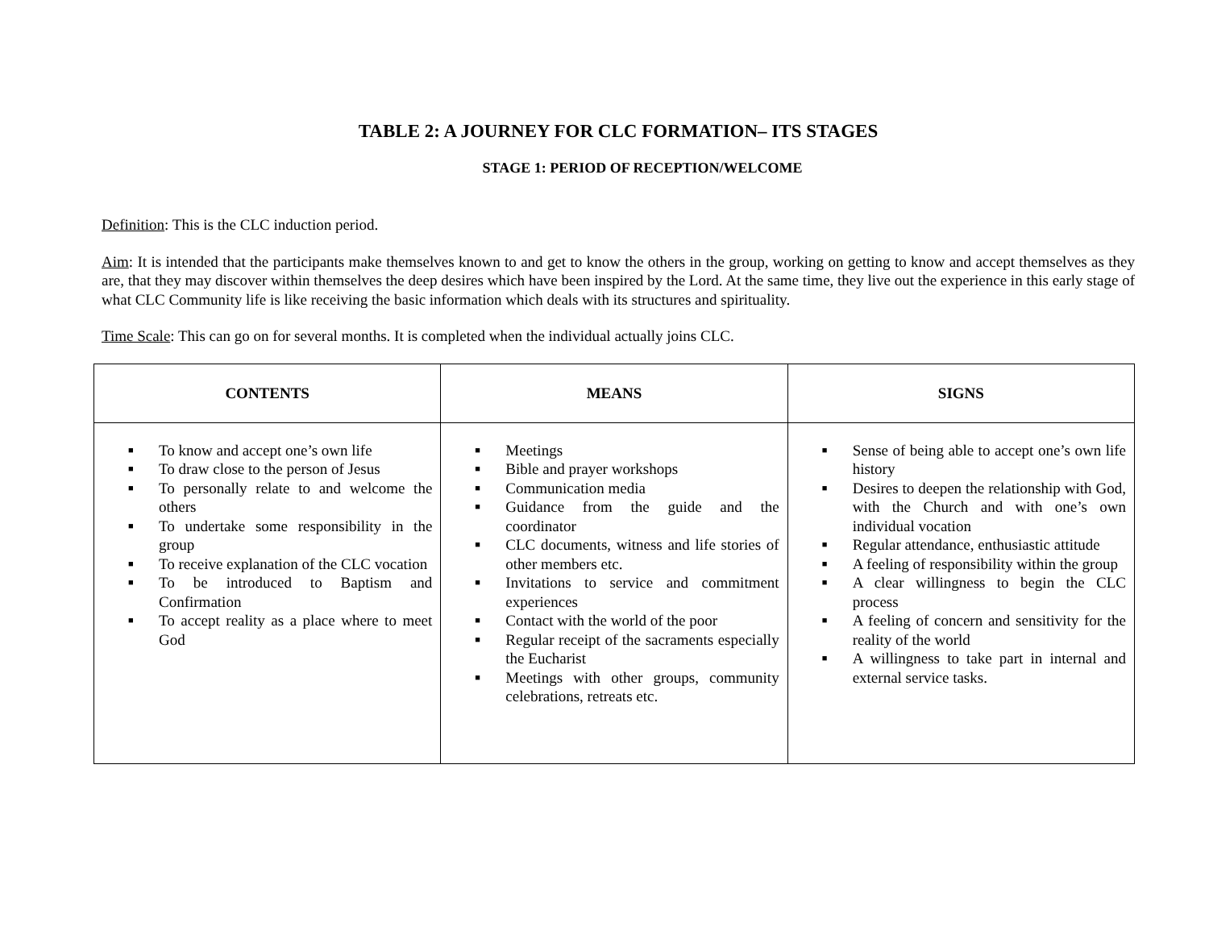TABLE 2: A JOURNEY FOR CLC FORMATION– ITS STAGES
STAGE 1: PERIOD OF RECEPTION/WELCOME
Definition: This is the CLC induction period.
Aim: It is intended that the participants make themselves known to and get to know the others in the group, working on getting to know and accept themselves as they are, that they may discover within themselves the deep desires which have been inspired by the Lord. At the same time, they live out the experience in this early stage of what CLC Community life is like receiving the basic information which deals with its structures and spirituality.
Time Scale: This can go on for several months. It is completed when the individual actually joins CLC.
| CONTENTS | MEANS | SIGNS |
| --- | --- | --- |
| ■ To know and accept one’s own life ■ To draw close to the person of Jesus ■ To personally relate to and welcome the others ■ To undertake some responsibility in the group ■ To receive explanation of the CLC vocation ■ To be introduced to Baptism and Confirmation ■ To accept reality as a place where to meet God | ■ Meetings ■ Bible and prayer workshops ■ Communication media ■ Guidance from the guide and the coordinator ■ CLC documents, witness and life stories of other members etc. ■ Invitations to service and commitment experiences ■ Contact with the world of the poor ■ Regular receipt of the sacraments especially the Eucharist ■ Meetings with other groups, community celebrations, retreats etc. | ■ Sense of being able to accept one’s own life history ■ Desires to deepen the relationship with God, with the Church and with one’s own individual vocation ■ Regular attendance, enthusiastic attitude ■ A feeling of responsibility within the group ■ A clear willingness to begin the CLC process ■ A feeling of concern and sensitivity for the reality of the world ■ A willingness to take part in internal and external service tasks. |